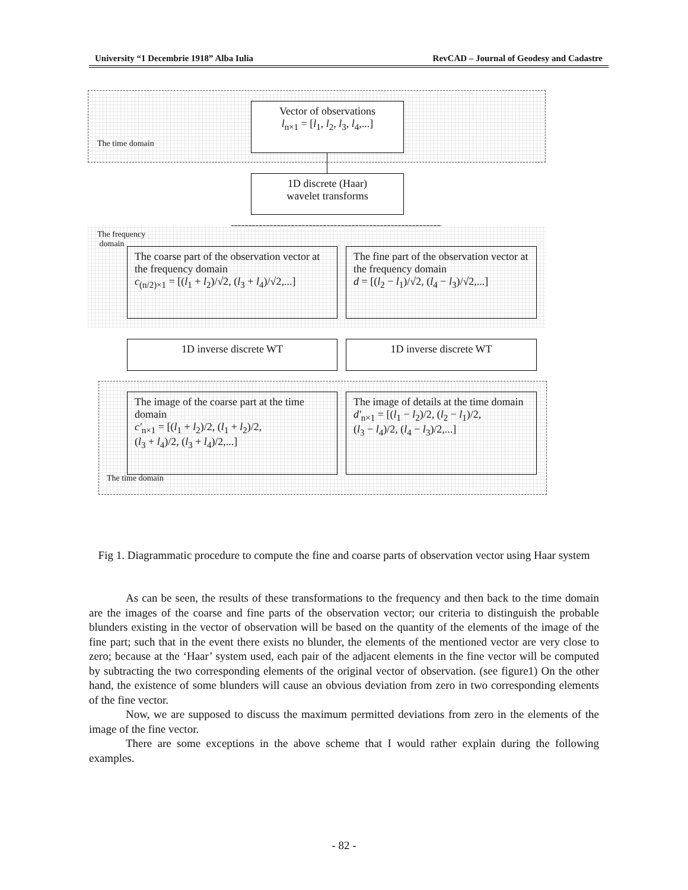University “1 Decembrie 1918” Alba Iulia RevCAD – Journal of Geodesy and Cadastre
The time domain
Vector of observations
l<sub>n×1</sub> = [l<sub>1</sub>, l<sub>2</sub>, l<sub>3</sub>, l<sub>4</sub>,...]
1D discrete (Haar)
wavelet transforms
The frequency
domain
The coarse part of the observation vector at the frequency domain
c<sub>(n/2)×1</sub> = [(l<sub>1</sub> + l<sub>2</sub>)/√2, (l<sub>3</sub> + l<sub>4</sub>)/√2,...]
The fine part of the observation vector at the frequency domain
d = [(l<sub>2</sub> − l<sub>1</sub>)/√2, (l<sub>4</sub> − l<sub>3</sub>)/√2,...]
1D inverse discrete WT 1D inverse discrete WT
The image of the coarse part at the time domain
c'<sub>n×1</sub> = [(l<sub>1</sub> + l<sub>2</sub>)/2, (l<sub>1</sub> + l<sub>2</sub>)/2,
(l<sub>3</sub> + l<sub>4</sub>)/2, (l<sub>3</sub> + l<sub>4</sub>)/2,...]
The image of details at the time domain
d'<sub>n×1</sub> = [(l<sub>1</sub> − l<sub>2</sub>)/2, (l<sub>2</sub> − l<sub>1</sub>)/2,
(l<sub>3</sub> − l<sub>4</sub>)/2, (l<sub>4</sub> − l<sub>3</sub>)/2,...]
The time domain
Fig 1. Diagrammatic procedure to compute the fine and coarse parts of observation vector using Haar system
As can be seen, the results of these transformations to the frequency and then back to the time domain are the images of the coarse and fine parts of the observation vector; our criteria to distinguish the probable blunders existing in the vector of observation will be based on the quantity of the elements of the image of the fine part; such that in the event there exists no blunder, the elements of the mentioned vector are very close to zero; because at the ‘Haar’ system used, each pair of the adjacent elements in the fine vector will be computed by subtracting the two corresponding elements of the original vector of observation. (see figure1) On the other hand, the existence of some blunders will cause an obvious deviation from zero in two corresponding elements of the fine vector.
Now, we are supposed to discuss the maximum permitted deviations from zero in the elements of the image of the fine vector.
There are some exceptions in the above scheme that I would rather explain during the following examples.
- 82 -